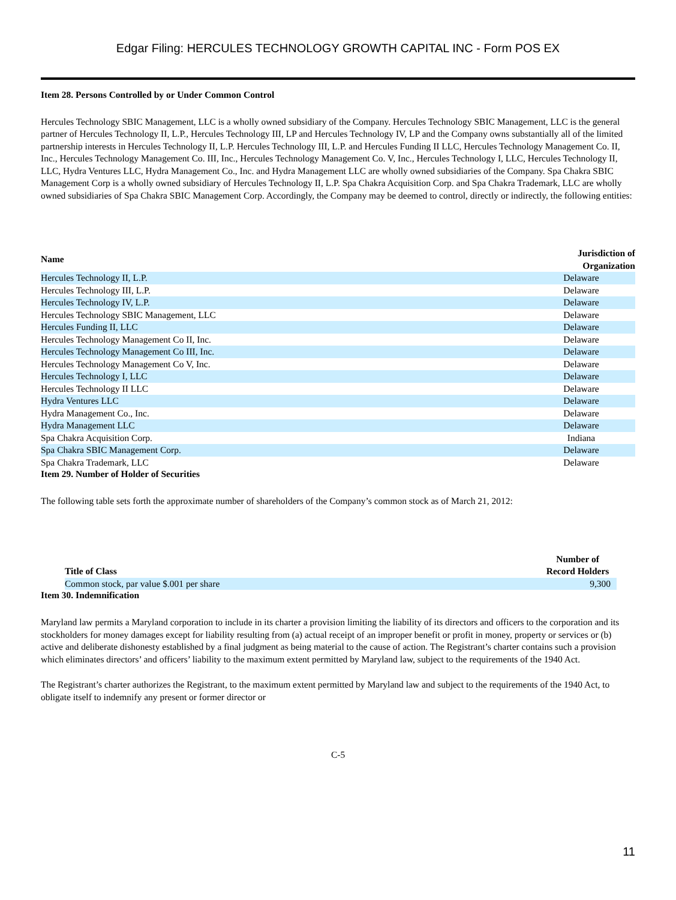Edgar Filing: HERCULES TECHNOLOGY GROWTH CAPITAL INC - Form POS EX
Item 28. Persons Controlled by or Under Common Control
Hercules Technology SBIC Management, LLC is a wholly owned subsidiary of the Company. Hercules Technology SBIC Management, LLC is the general partner of Hercules Technology II, L.P., Hercules Technology III, LP and Hercules Technology IV, LP and the Company owns substantially all of the limited partnership interests in Hercules Technology II, L.P. Hercules Technology III, L.P. and Hercules Funding II LLC, Hercules Technology Management Co. II, Inc., Hercules Technology Management Co. III, Inc., Hercules Technology Management Co. V, Inc., Hercules Technology I, LLC, Hercules Technology II, LLC, Hydra Ventures LLC, Hydra Management Co., Inc. and Hydra Management LLC are wholly owned subsidiaries of the Company. Spa Chakra SBIC Management Corp is a wholly owned subsidiary of Hercules Technology II, L.P. Spa Chakra Acquisition Corp. and Spa Chakra Trademark, LLC are wholly owned subsidiaries of Spa Chakra SBIC Management Corp. Accordingly, the Company may be deemed to control, directly or indirectly, the following entities:
| Name | Jurisdiction of Organization |
| --- | --- |
| Hercules Technology II, L.P. | Delaware |
| Hercules Technology III, L.P. | Delaware |
| Hercules Technology IV, L.P. | Delaware |
| Hercules Technology SBIC Management, LLC | Delaware |
| Hercules Funding II, LLC | Delaware |
| Hercules Technology Management Co II, Inc. | Delaware |
| Hercules Technology Management Co III, Inc. | Delaware |
| Hercules Technology Management Co V, Inc. | Delaware |
| Hercules Technology I, LLC | Delaware |
| Hercules Technology II LLC | Delaware |
| Hydra Ventures LLC | Delaware |
| Hydra Management Co., Inc. | Delaware |
| Hydra Management LLC | Delaware |
| Spa Chakra Acquisition Corp. | Indiana |
| Spa Chakra SBIC Management Corp. | Delaware |
| Spa Chakra Trademark, LLC | Delaware |
Item 29. Number of Holder of Securities
The following table sets forth the approximate number of shareholders of the Company’s common stock as of March 21, 2012:
| Title of Class | Number of Record Holders |
| --- | --- |
| Common stock, par value $.001 per share | 9,300 |
Item 30. Indemnification
Maryland law permits a Maryland corporation to include in its charter a provision limiting the liability of its directors and officers to the corporation and its stockholders for money damages except for liability resulting from (a) actual receipt of an improper benefit or profit in money, property or services or (b) active and deliberate dishonesty established by a final judgment as being material to the cause of action. The Registrant’s charter contains such a provision which eliminates directors’ and officers’ liability to the maximum extent permitted by Maryland law, subject to the requirements of the 1940 Act.
The Registrant’s charter authorizes the Registrant, to the maximum extent permitted by Maryland law and subject to the requirements of the 1940 Act, to obligate itself to indemnify any present or former director or
C-5
11